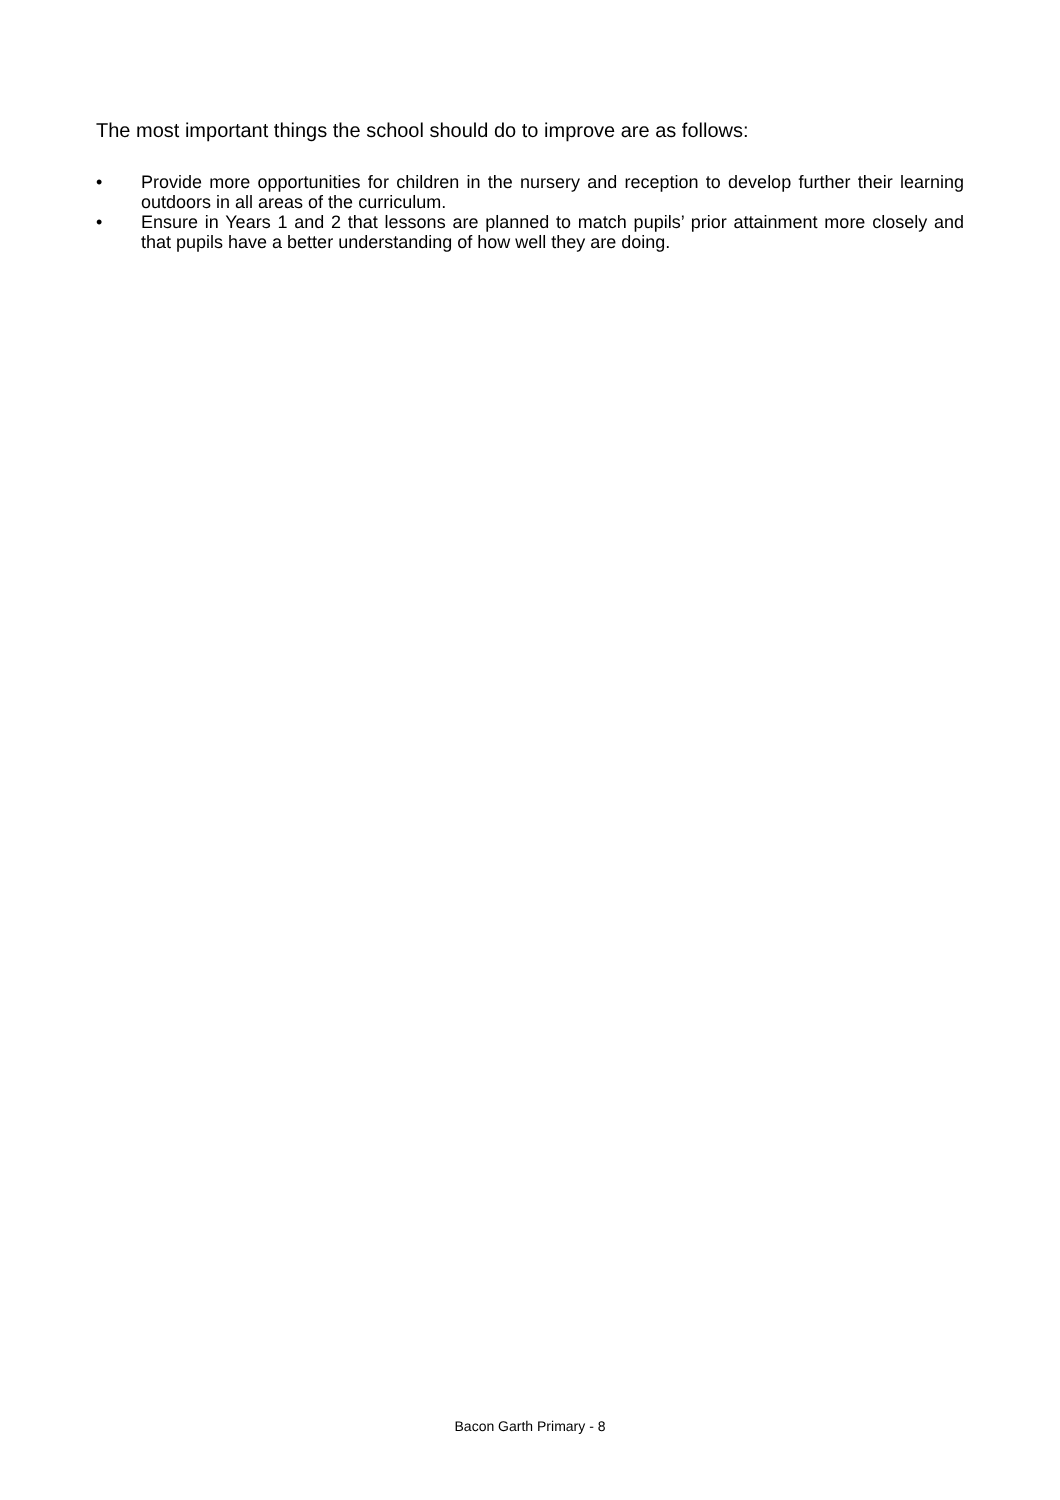The most important things the school should do to improve are as follows:
• Provide more opportunities for children in the nursery and reception to develop further their learning outdoors in all areas of the curriculum.
• Ensure in Years 1 and 2 that lessons are planned to match pupils’ prior attainment more closely and that pupils have a better understanding of how well they are doing.
Bacon Garth Primary - 8